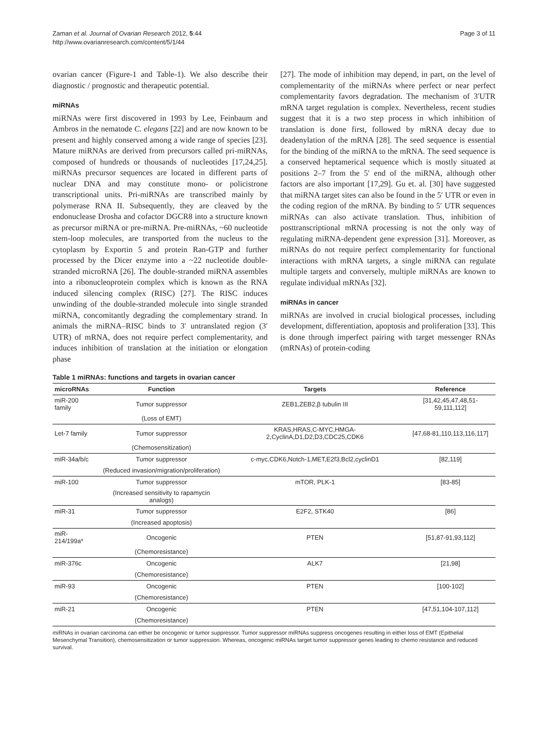Zaman et al. Journal of Ovarian Research 2012, 5:44
http://www.ovarianresearch.com/content/5/1/44
Page 3 of 11
ovarian cancer (Figure-1 and Table-1). We also describe their diagnostic / prognostic and therapeutic potential.
miRNAs
miRNAs were first discovered in 1993 by Lee, Feinbaum and Ambros in the nematode C. elegans [22] and are now known to be present and highly conserved among a wide range of species [23]. Mature miRNAs are derived from precursors called pri-miRNAs, composed of hundreds or thousands of nucleotides [17,24,25]. miRNAs precursor sequences are located in different parts of nuclear DNA and may constitute mono- or policistrone transcriptional units. Pri-miRNAs are transcribed mainly by polymerase RNA II. Subsequently, they are cleaved by the endonuclease Drosha and cofactor DGCR8 into a structure known as precursor miRNA or pre-miRNA. Pre-miRNAs, ~60 nucleotide stem-loop molecules, are transported from the nucleus to the cytoplasm by Exportin 5 and protein Ran-GTP and further processed by the Dicer enzyme into a ~22 nucleotide double-stranded microRNA [26]. The double-stranded miRNA assembles into a ribonucleoprotein complex which is known as the RNA induced silencing complex (RISC) [27]. The RISC induces unwinding of the double-stranded molecule into single stranded miRNA, concomitantly degrading the complementary strand. In animals the miRNA–RISC binds to 3′ untranslated region (3′ UTR) of mRNA, does not require perfect complementarity, and induces inhibition of translation at the initiation or elongation phase
[27]. The mode of inhibition may depend, in part, on the level of complementarity of the miRNAs where perfect or near perfect complementarity favors degradation. The mechanism of 3′UTR mRNA target regulation is complex. Nevertheless, recent studies suggest that it is a two step process in which inhibition of translation is done first, followed by mRNA decay due to deadenylation of the mRNA [28]. The seed sequence is essential for the binding of the miRNA to the mRNA. The seed sequence is a conserved heptamerical sequence which is mostly situated at positions 2–7 from the 5′ end of the miRNA, although other factors are also important [17,29]. Gu et. al. [30] have suggested that miRNA target sites can also be found in the 5′ UTR or even in the coding region of the mRNA. By binding to 5′ UTR sequences miRNAs can also activate translation. Thus, inhibition of posttranscriptional mRNA processing is not the only way of regulating miRNA-dependent gene expression [31]. Moreover, as miRNAs do not require perfect complementarity for functional interactions with mRNA targets, a single miRNA can regulate multiple targets and conversely, multiple miRNAs are known to regulate individual mRNAs [32].
miRNAs in cancer
miRNAs are involved in crucial biological processes, including development, differentiation, apoptosis and proliferation [33]. This is done through imperfect pairing with target messenger RNAs (mRNAs) of protein-coding
Table 1 miRNAs: functions and targets in ovarian cancer
| microRNAs | Function | Targets | Reference |
| --- | --- | --- | --- |
| miR-200 family | Tumor suppressor | ZEB1,ZEB2,β tubulin III | [31,42,45,47,48,51-59,111,112] |
| | (Loss of EMT) | | |
| Let-7 family | Tumor suppressor | KRAS,HRAS,C-MYC,HMGA-2,CyclinA,D1,D2,D3,CDC25,CDK6 | [47,68-81,110,113,116,117] |
| | (Chemosensitization) | | |
| miR-34a/b/c | Tumor suppressor | c-myc,CDK6,Notch-1,MET,E2f3,Bcl2,cyclinD1 | [82,119] |
| | (Reduced invasion/migration/proliferation) | | |
| miR-100 | Tumor suppressor | mTOR, PLK-1 | [83-85] |
| | (Increased sensitivity to rapamycin analogs) | | |
| miR-31 | Tumor suppressor | E2F2, STK40 | [86] |
| | (Increased apoptosis) | | |
| miR-214/199a* | Oncogenic | PTEN | [51,87-91,93,112] |
| | (Chemoresistance) | | |
| miR-376c | Oncogenic | ALK7 | [21,98] |
| | (Chemoresistance) | | |
| miR-93 | Oncogenic | PTEN | [100-102] |
| | (Chemoresistance) | | |
| miR-21 | Oncogenic | PTEN | [47,51,104-107,112] |
| | (Chemoresistance) | | |
miRNAs in ovarian carcinoma can either be oncogenic or tumor suppressor. Tumor suppressor miRNAs suppress oncogenes resulting in either loss of EMT (Epithelial Mesenchymal Transition), chemosensitization or tumor suppression. Whereas, oncogenic miRNAs target tumor suppressor genes leading to chemo resistance and reduced survival.